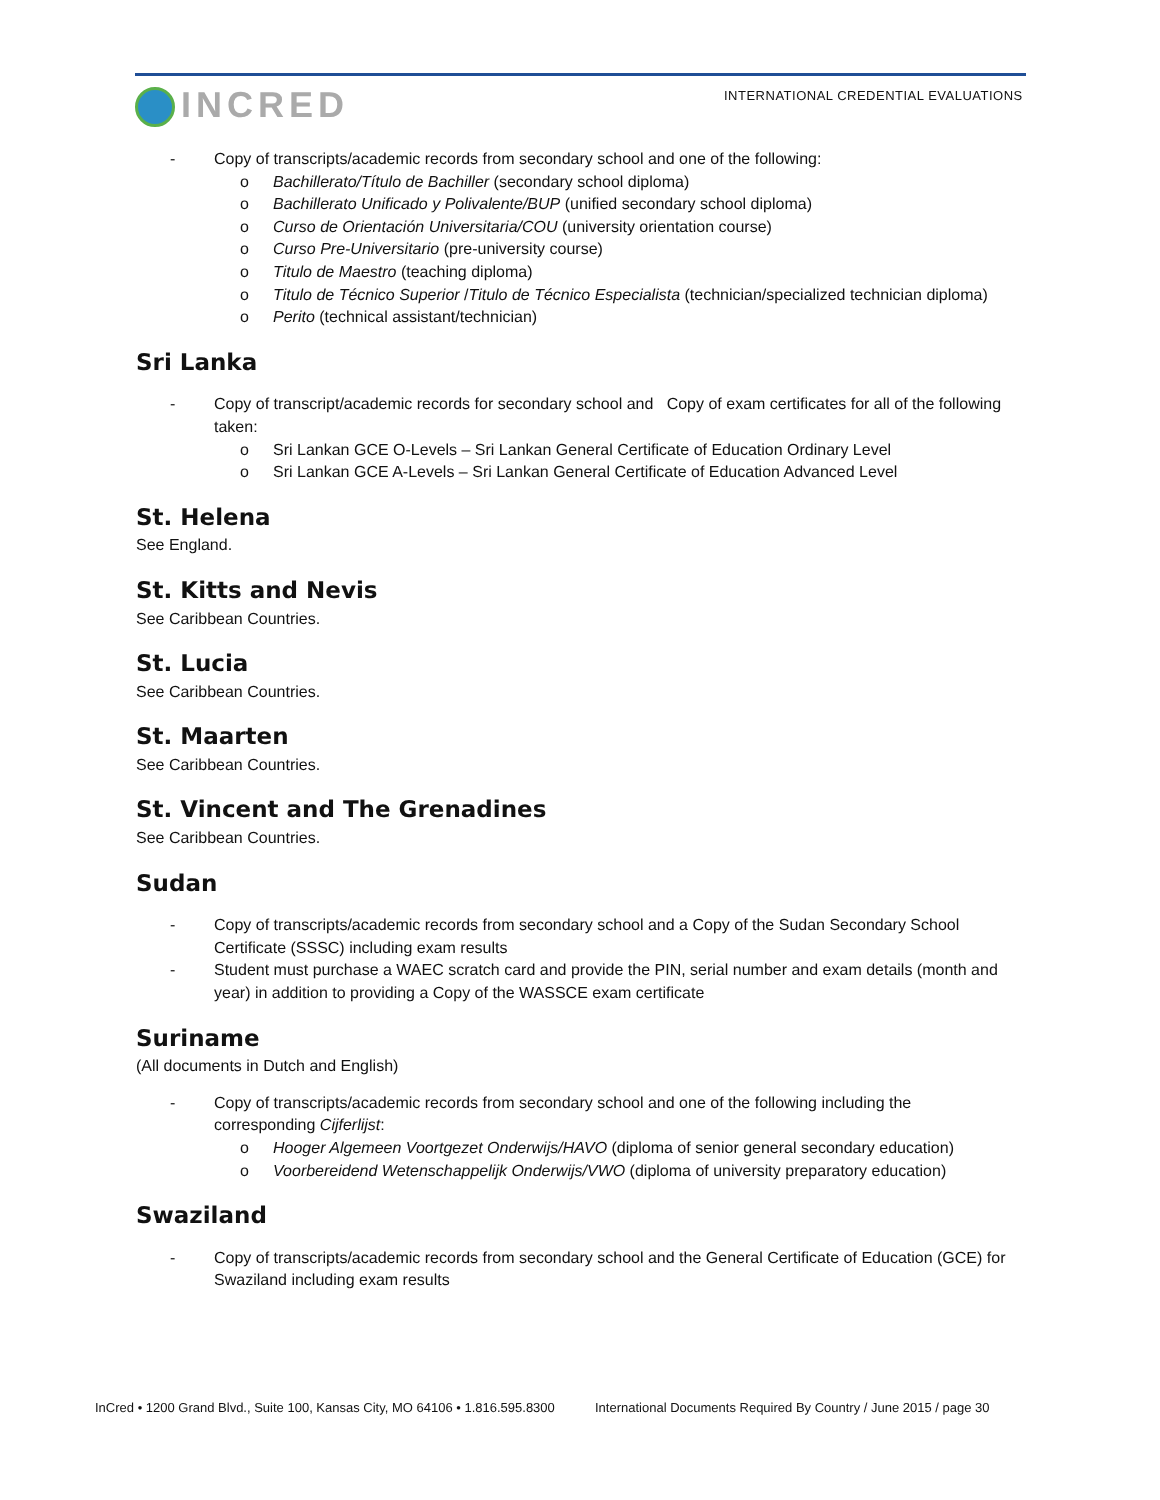INCRED
INTERNATIONAL CREDENTIAL EVALUATIONS
- Copy of transcripts/academic records from secondary school and one of the following:
o Bachillerato/Título de Bachiller (secondary school diploma)
o Bachillerato Unificado y Polivalente/BUP (unified secondary school diploma)
o Curso de Orientación Universitaria/COU (university orientation course)
o Curso Pre-Universitario (pre-university course)
o Titulo de Maestro (teaching diploma)
o Titulo de Técnico Superior /Titulo de Técnico Especialista (technician/specialized technician diploma)
o Perito (technical assistant/technician)
Sri Lanka
- Copy of transcript/academic records for secondary school and Copy of exam certificates for all of the following taken:
o Sri Lankan GCE O-Levels – Sri Lankan General Certificate of Education Ordinary Level
o Sri Lankan GCE A-Levels – Sri Lankan General Certificate of Education Advanced Level
St. Helena
See England.
St. Kitts and Nevis
See Caribbean Countries.
St. Lucia
See Caribbean Countries.
St. Maarten
See Caribbean Countries.
St. Vincent and The Grenadines
See Caribbean Countries.
Sudan
- Copy of transcripts/academic records from secondary school and a Copy of the Sudan Secondary School Certificate (SSSC) including exam results
- Student must purchase a WAEC scratch card and provide the PIN, serial number and exam details (month and year) in addition to providing a Copy of the WASSCE exam certificate
Suriname
(All documents in Dutch and English)
- Copy of transcripts/academic records from secondary school and one of the following including the corresponding Cijferlijst:
o Hooger Algemeen Voortgezet Onderwijs/HAVO (diploma of senior general secondary education)
o Voorbereidend Wetenschappelijk Onderwijs/VWO (diploma of university preparatory education)
Swaziland
- Copy of transcripts/academic records from secondary school and the General Certificate of Education (GCE) for Swaziland including exam results
InCred • 1200 Grand Blvd., Suite 100, Kansas City, MO 64106 • 1.816.595.8300
International Documents Required By Country / June 2015 / page 30